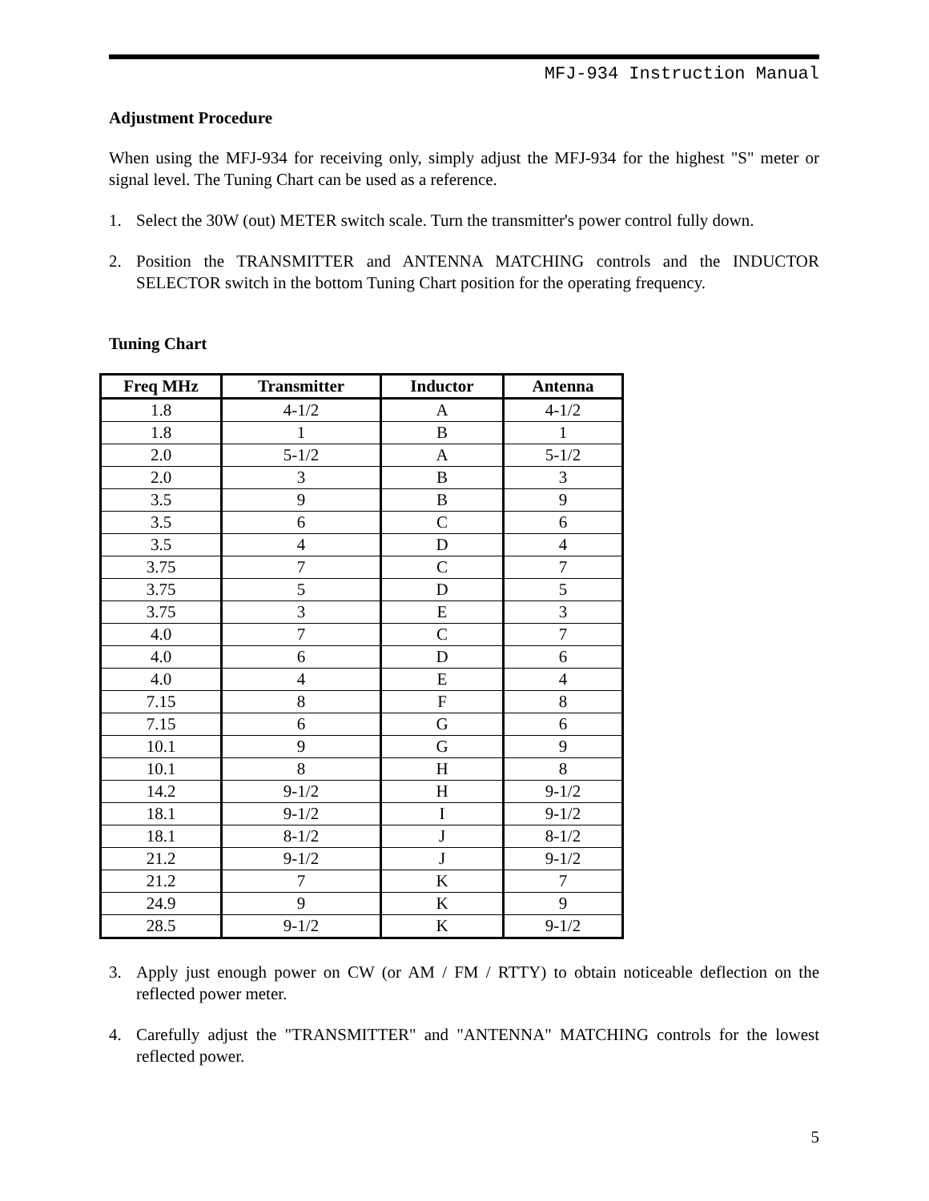MFJ-934 Instruction Manual
Adjustment Procedure
When using the MFJ-934 for receiving only, simply adjust the MFJ-934 for the highest "S" meter or signal level. The Tuning Chart can be used as a reference.
1. Select the 30W (out) METER switch scale. Turn the transmitter's power control fully down.
2. Position the TRANSMITTER and ANTENNA MATCHING controls and the INDUCTOR SELECTOR switch in the bottom Tuning Chart position for the operating frequency.
Tuning Chart
| Freq MHz | Transmitter | Inductor | Antenna |
| --- | --- | --- | --- |
| 1.8 | 4-1/2 | A | 4-1/2 |
| 1.8 | 1 | B | 1 |
| 2.0 | 5-1/2 | A | 5-1/2 |
| 2.0 | 3 | B | 3 |
| 3.5 | 9 | B | 9 |
| 3.5 | 6 | C | 6 |
| 3.5 | 4 | D | 4 |
| 3.75 | 7 | C | 7 |
| 3.75 | 5 | D | 5 |
| 3.75 | 3 | E | 3 |
| 4.0 | 7 | C | 7 |
| 4.0 | 6 | D | 6 |
| 4.0 | 4 | E | 4 |
| 7.15 | 8 | F | 8 |
| 7.15 | 6 | G | 6 |
| 10.1 | 9 | G | 9 |
| 10.1 | 8 | H | 8 |
| 14.2 | 9-1/2 | H | 9-1/2 |
| 18.1 | 9-1/2 | I | 9-1/2 |
| 18.1 | 8-1/2 | J | 8-1/2 |
| 21.2 | 9-1/2 | J | 9-1/2 |
| 21.2 | 7 | K | 7 |
| 24.9 | 9 | K | 9 |
| 28.5 | 9-1/2 | K | 9-1/2 |
3. Apply just enough power on CW (or AM / FM / RTTY) to obtain noticeable deflection on the reflected power meter.
4. Carefully adjust the "TRANSMITTER" and "ANTENNA" MATCHING controls for the lowest reflected power.
5